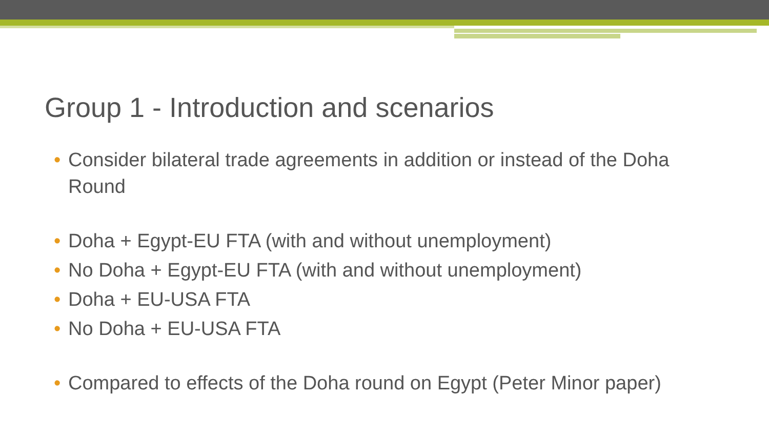Group 1 - Introduction and scenarios
• Consider bilateral trade agreements in addition or instead of the Doha Round
• Doha + Egypt-EU FTA (with and without unemployment)
• No Doha + Egypt-EU FTA (with and without unemployment)
• Doha + EU-USA FTA
• No Doha + EU-USA FTA
• Compared to effects of the Doha round on Egypt (Peter Minor paper)